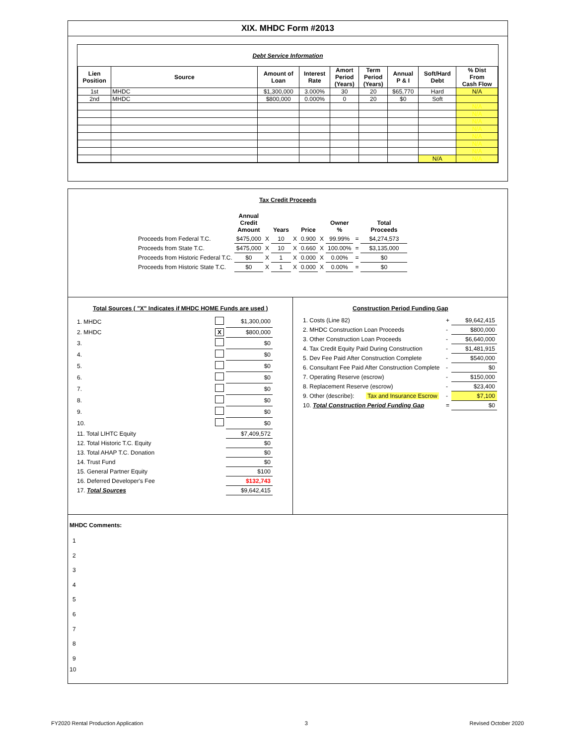XIX. MHDC Form #2013
Debt Service Information
| Lien Position | Source | Amount of Loan | Interest Rate | Amort Period (Years) | Term Period (Years) | Annual P & I | Soft/Hard Debt | % Dist From Cash Flow |
| --- | --- | --- | --- | --- | --- | --- | --- | --- |
| 1st | MHDC | $1,300,000 | 3.000% | 30 | 20 | $65,770 | Hard | N/A |
| 2nd | MHDC | $800,000 | 0.000% | 0 | 20 | $0 | Soft | |
| | | | | | | | | N/A |
| | | | | | | | | N/A |
| | | | | | | | | N/A |
| | | | | | | | | N/A |
| | | | | | | | | N/A |
| | | | | | | | | N/A |
| | | | | | | | | N/A |
| | | | | | | | N/A | N/A |
Tax Credit Proceeds
| | Annual Credit Amount | | Years | | Price | | Owner % | | Total Proceeds |
| Proceeds from Federal T.C. | $475,000 | X | 10 | X | 0.900 | X | 99.99% | = | $4,274,573 |
| Proceeds from State T.C. | $475,000 | X | 10 | X | 0.660 | X | 100.00% | = | $3,135,000 |
| Proceeds from Historic Federal T.C. | $0 | X | 1 | X | 0.000 | X | 0.00% | = | $0 |
| Proceeds from Historic State T.C. | $0 | X | 1 | X | 0.000 | X | 0.00% | = | $0 |
Total Sources ( "X" Indicates if MHDC HOME Funds are used )
| 1. MHDC | | $1,300,000 |
| 2. MHDC | X | $800,000 |
| 3. | | $0 |
| 4. | | $0 |
| 5. | | $0 |
| 6. | | $0 |
| 7. | | $0 |
| 8. | | $0 |
| 9. | | $0 |
| 10. | | $0 |
| 11. Total LIHTC Equity | | $7,409,572 |
| 12. Total Historic T.C. Equity | | $0 |
| 13. Total AHAP T.C. Donation | | $0 |
| 14. Trust Fund | | $0 |
| 15. General Partner Equity | | $100 |
| 16. Deferred Developer's Fee | | $132,743 |
| 17. Total Sources | | $9,642,415 |
Construction Period Funding Gap
| 1. Costs (Line 82) | + | $9,642,415 |
| 2. MHDC Construction Loan Proceeds | - | $800,000 |
| 3. Other Construction Loan Proceeds | - | $6,640,000 |
| 4. Tax Credit Equity Paid During Construction | - | $1,481,915 |
| 5. Dev Fee Paid After Construction Complete | - | $540,000 |
| 6. Consultant Fee Paid After Construction Complete | - | $0 |
| 7. Operating Reserve (escrow) | - | $150,000 |
| 8. Replacement Reserve (escrow) | - | $23,400 |
| 9. Other (describe): Tax and Insurance Escrow | - | $7,100 |
| 10. Total Construction Period Funding Gap | = | $0 |
MHDC Comments:
1
2
3
4
5
6
7
8
9
10
FY2020 Rental Production Application 3 Revised October 2020